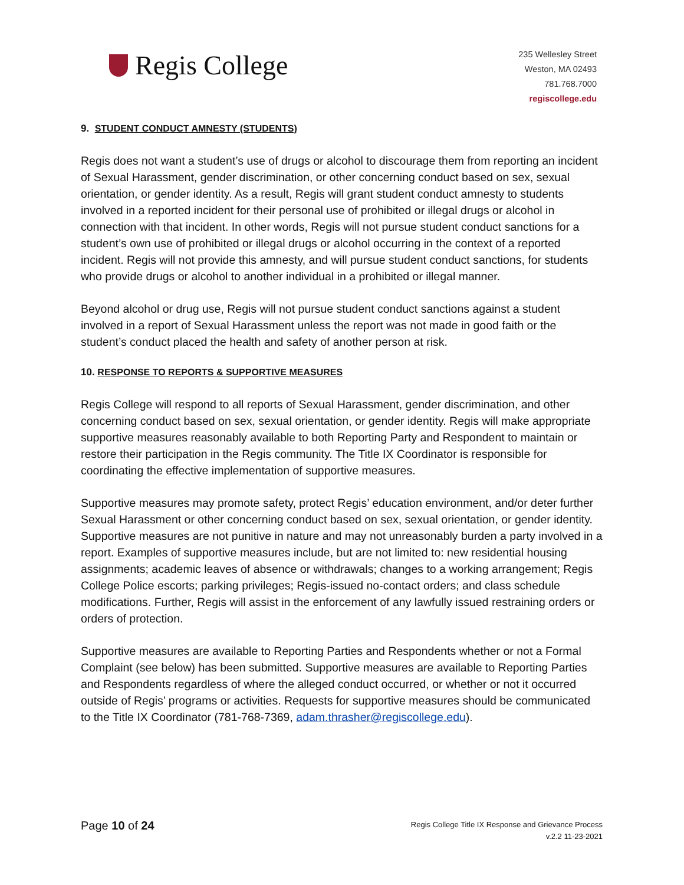Regis College
235 Wellesley Street
Weston, MA 02493
781.768.7000
regiscollege.edu
9. STUDENT CONDUCT AMNESTY (STUDENTS)
Regis does not want a student’s use of drugs or alcohol to discourage them from reporting an incident of Sexual Harassment, gender discrimination, or other concerning conduct based on sex, sexual orientation, or gender identity. As a result, Regis will grant student conduct amnesty to students involved in a reported incident for their personal use of prohibited or illegal drugs or alcohol in connection with that incident. In other words, Regis will not pursue student conduct sanctions for a student’s own use of prohibited or illegal drugs or alcohol occurring in the context of a reported incident. Regis will not provide this amnesty, and will pursue student conduct sanctions, for students who provide drugs or alcohol to another individual in a prohibited or illegal manner.
Beyond alcohol or drug use, Regis will not pursue student conduct sanctions against a student involved in a report of Sexual Harassment unless the report was not made in good faith or the student’s conduct placed the health and safety of another person at risk.
10. RESPONSE TO REPORTS & SUPPORTIVE MEASURES
Regis College will respond to all reports of Sexual Harassment, gender discrimination, and other concerning conduct based on sex, sexual orientation, or gender identity. Regis will make appropriate supportive measures reasonably available to both Reporting Party and Respondent to maintain or restore their participation in the Regis community. The Title IX Coordinator is responsible for coordinating the effective implementation of supportive measures.
Supportive measures may promote safety, protect Regis’ education environment, and/or deter further Sexual Harassment or other concerning conduct based on sex, sexual orientation, or gender identity. Supportive measures are not punitive in nature and may not unreasonably burden a party involved in a report. Examples of supportive measures include, but are not limited to: new residential housing assignments; academic leaves of absence or withdrawals; changes to a working arrangement; Regis College Police escorts; parking privileges; Regis-issued no-contact orders; and class schedule modifications. Further, Regis will assist in the enforcement of any lawfully issued restraining orders or orders of protection.
Supportive measures are available to Reporting Parties and Respondents whether or not a Formal Complaint (see below) has been submitted. Supportive measures are available to Reporting Parties and Respondents regardless of where the alleged conduct occurred, or whether or not it occurred outside of Regis’ programs or activities. Requests for supportive measures should be communicated to the Title IX Coordinator (781-768-7369, adam.thrasher@regiscollege.edu).
Page 10 of 24
Regis College Title IX Response and Grievance Process
v.2.2 11-23-2021